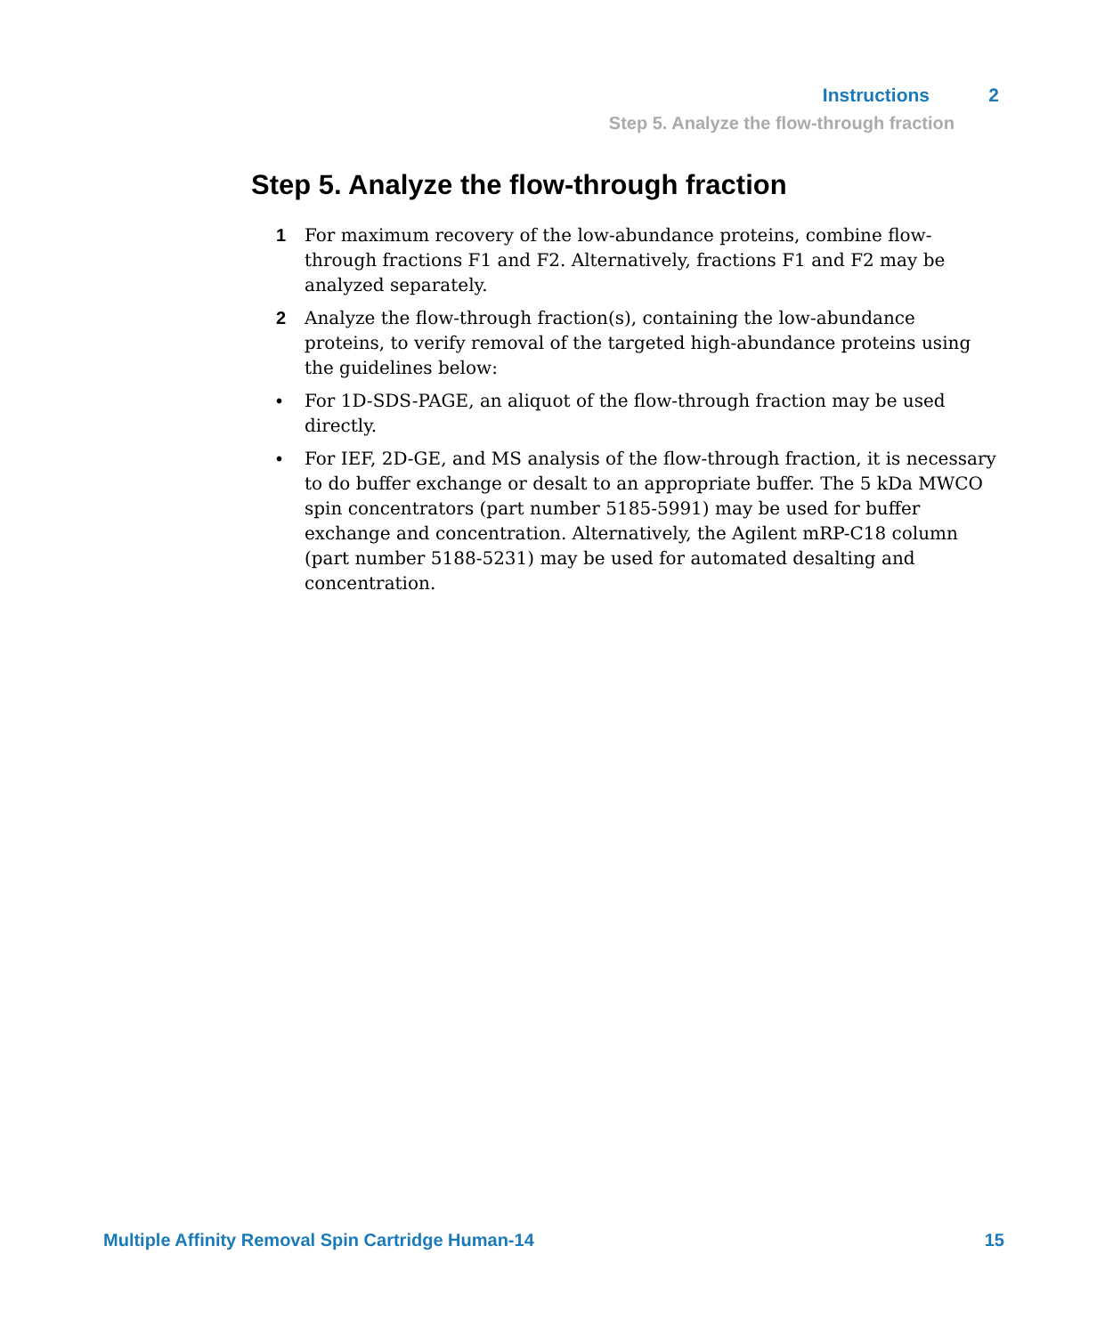Instructions 2
Step 5. Analyze the flow-through fraction
Step 5. Analyze the flow-through fraction
1 For maximum recovery of the low-abundance proteins, combine flow-through fractions F1 and F2. Alternatively, fractions F1 and F2 may be analyzed separately.
2 Analyze the flow-through fraction(s), containing the low-abundance proteins, to verify removal of the targeted high-abundance proteins using the guidelines below:
• For 1D-SDS-PAGE, an aliquot of the flow-through fraction may be used directly.
• For IEF, 2D-GE, and MS analysis of the flow-through fraction, it is necessary to do buffer exchange or desalt to an appropriate buffer. The 5 kDa MWCO spin concentrators (part number 5185-5991) may be used for buffer exchange and concentration. Alternatively, the Agilent mRP-C18 column (part number 5188-5231) may be used for automated desalting and concentration.
Multiple Affinity Removal Spin Cartridge Human-14 15